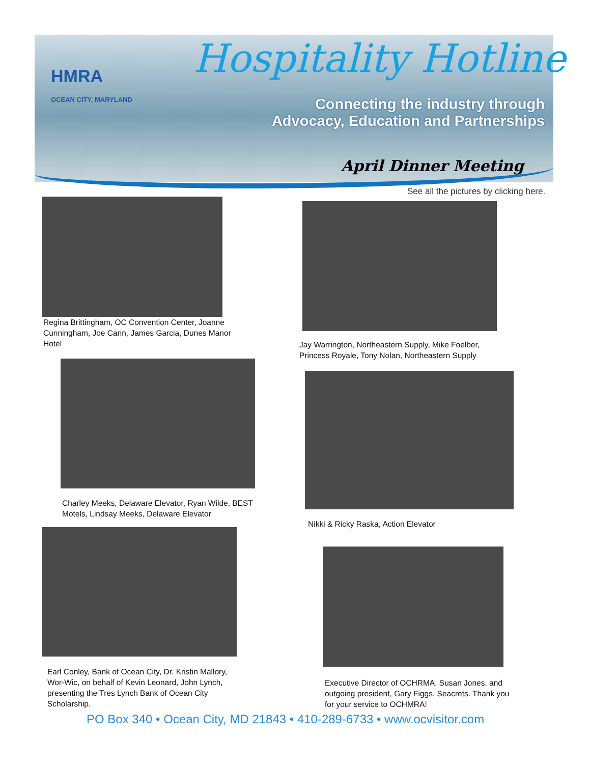HMRA
OCEAN CITY, MARYLAND
Hospitality Hotline
Connecting the industry through Advocacy, Education and Partnerships
April Dinner Meeting
See all the pictures by clicking here.
Regina Brittingham, OC Convention Center, Joanne Cunningham, Joe Cann, James Garcia, Dunes Manor Hotel
Jay Warrington, Northeastern Supply, Mike Foelber, Princess Royale, Tony Nolan, Northeastern Supply
Charley Meeks, Delaware Elevator, Ryan Wilde, BEST Motels, Lindsay Meeks, Delaware Elevator
Nikki & Ricky Raska, Action Elevator
Earl Conley, Bank of Ocean City, Dr. Kristin Mallory, Wor-Wic, on behalf of Kevin Leonard, John Lynch, presenting the Tres Lynch Bank of Ocean City Scholarship.
Executive Director of OCHRMA, Susan Jones, and outgoing president, Gary Figgs, Seacrets. Thank you for your service to OCHMRA!
PO Box 340 • Ocean City, MD 21843 • 410-289-6733 • www.ocvisitor.com